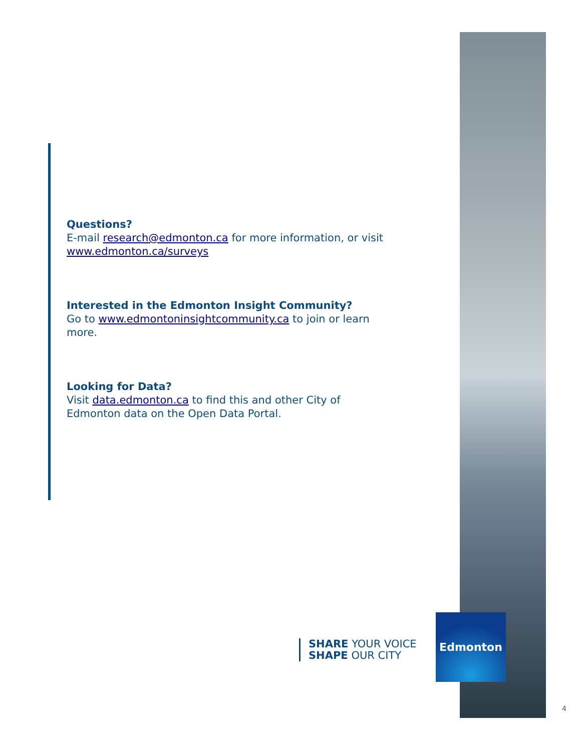Questions?
E-mail research@edmonton.ca for more information, or visit www.edmonton.ca/surveys
Interested in the Edmonton Insight Community?
Go to www.edmontoninsightcommunity.ca to join or learn more.
Looking for Data?
Visit data.edmonton.ca to find this and other City of Edmonton data on the Open Data Portal.
SHARE YOUR VOICE
SHAPE OUR CITY
Edmonton
4